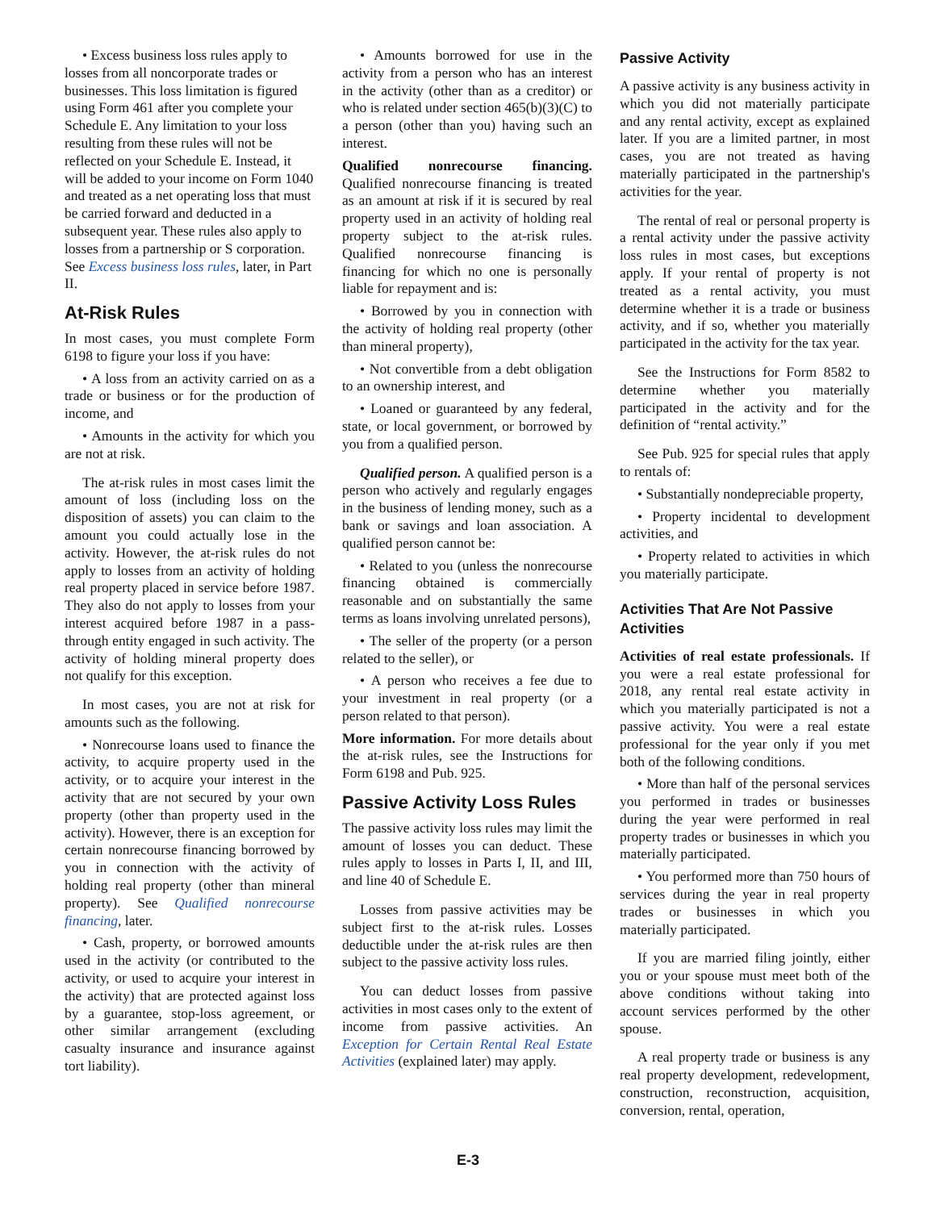• Excess business loss rules apply to losses from all noncorporate trades or businesses. This loss limitation is figured using Form 461 after you complete your Schedule E. Any limitation to your loss resulting from these rules will not be reflected on your Schedule E. Instead, it will be added to your income on Form 1040 and treated as a net operating loss that must be carried forward and deducted in a subsequent year. These rules also apply to losses from a partnership or S corporation. See Excess business loss rules, later, in Part II.
At-Risk Rules
In most cases, you must complete Form 6198 to figure your loss if you have:
• A loss from an activity carried on as a trade or business or for the production of income, and
• Amounts in the activity for which you are not at risk.
The at-risk rules in most cases limit the amount of loss (including loss on the disposition of assets) you can claim to the amount you could actually lose in the activity. However, the at-risk rules do not apply to losses from an activity of holding real property placed in service before 1987. They also do not apply to losses from your interest acquired before 1987 in a pass-through entity engaged in such activity. The activity of holding mineral property does not qualify for this exception.
In most cases, you are not at risk for amounts such as the following.
• Nonrecourse loans used to finance the activity, to acquire property used in the activity, or to acquire your interest in the activity that are not secured by your own property (other than property used in the activity). However, there is an exception for certain nonrecourse financing borrowed by you in connection with the activity of holding real property (other than mineral property). See Qualified nonrecourse financing, later.
• Cash, property, or borrowed amounts used in the activity (or contributed to the activity, or used to acquire your interest in the activity) that are protected against loss by a guarantee, stop-loss agreement, or other similar arrangement (excluding casualty insurance and insurance against tort liability).
• Amounts borrowed for use in the activity from a person who has an interest in the activity (other than as a creditor) or who is related under section 465(b)(3)(C) to a person (other than you) having such an interest.
Qualified nonrecourse financing. Qualified nonrecourse financing is treated as an amount at risk if it is secured by real property used in an activity of holding real property subject to the at-risk rules. Qualified nonrecourse financing is financing for which no one is personally liable for repayment and is:
• Borrowed by you in connection with the activity of holding real property (other than mineral property),
• Not convertible from a debt obligation to an ownership interest, and
• Loaned or guaranteed by any federal, state, or local government, or borrowed by you from a qualified person.
Qualified person. A qualified person is a person who actively and regularly engages in the business of lending money, such as a bank or savings and loan association. A qualified person cannot be:
• Related to you (unless the nonrecourse financing obtained is commercially reasonable and on substantially the same terms as loans involving unrelated persons),
• The seller of the property (or a person related to the seller), or
• A person who receives a fee due to your investment in real property (or a person related to that person).
More information. For more details about the at-risk rules, see the Instructions for Form 6198 and Pub. 925.
Passive Activity Loss Rules
The passive activity loss rules may limit the amount of losses you can deduct. These rules apply to losses in Parts I, II, and III, and line 40 of Schedule E.
Losses from passive activities may be subject first to the at-risk rules. Losses deductible under the at-risk rules are then subject to the passive activity loss rules.
You can deduct losses from passive activities in most cases only to the extent of income from passive activities. An Exception for Certain Rental Real Estate Activities (explained later) may apply.
Passive Activity
A passive activity is any business activity in which you did not materially participate and any rental activity, except as explained later. If you are a limited partner, in most cases, you are not treated as having materially participated in the partnership's activities for the year.
The rental of real or personal property is a rental activity under the passive activity loss rules in most cases, but exceptions apply. If your rental of property is not treated as a rental activity, you must determine whether it is a trade or business activity, and if so, whether you materially participated in the activity for the tax year.
See the Instructions for Form 8582 to determine whether you materially participated in the activity and for the definition of “rental activity.”
See Pub. 925 for special rules that apply to rentals of:
• Substantially nondepreciable property,
• Property incidental to development activities, and
• Property related to activities in which you materially participate.
Activities That Are Not Passive Activities
Activities of real estate professionals. If you were a real estate professional for 2018, any rental real estate activity in which you materially participated is not a passive activity. You were a real estate professional for the year only if you met both of the following conditions.
• More than half of the personal services you performed in trades or businesses during the year were performed in real property trades or businesses in which you materially participated.
• You performed more than 750 hours of services during the year in real property trades or businesses in which you materially participated.
If you are married filing jointly, either you or your spouse must meet both of the above conditions without taking into account services performed by the other spouse.
A real property trade or business is any real property development, redevelopment, construction, reconstruction, acquisition, conversion, rental, operation,
E-3